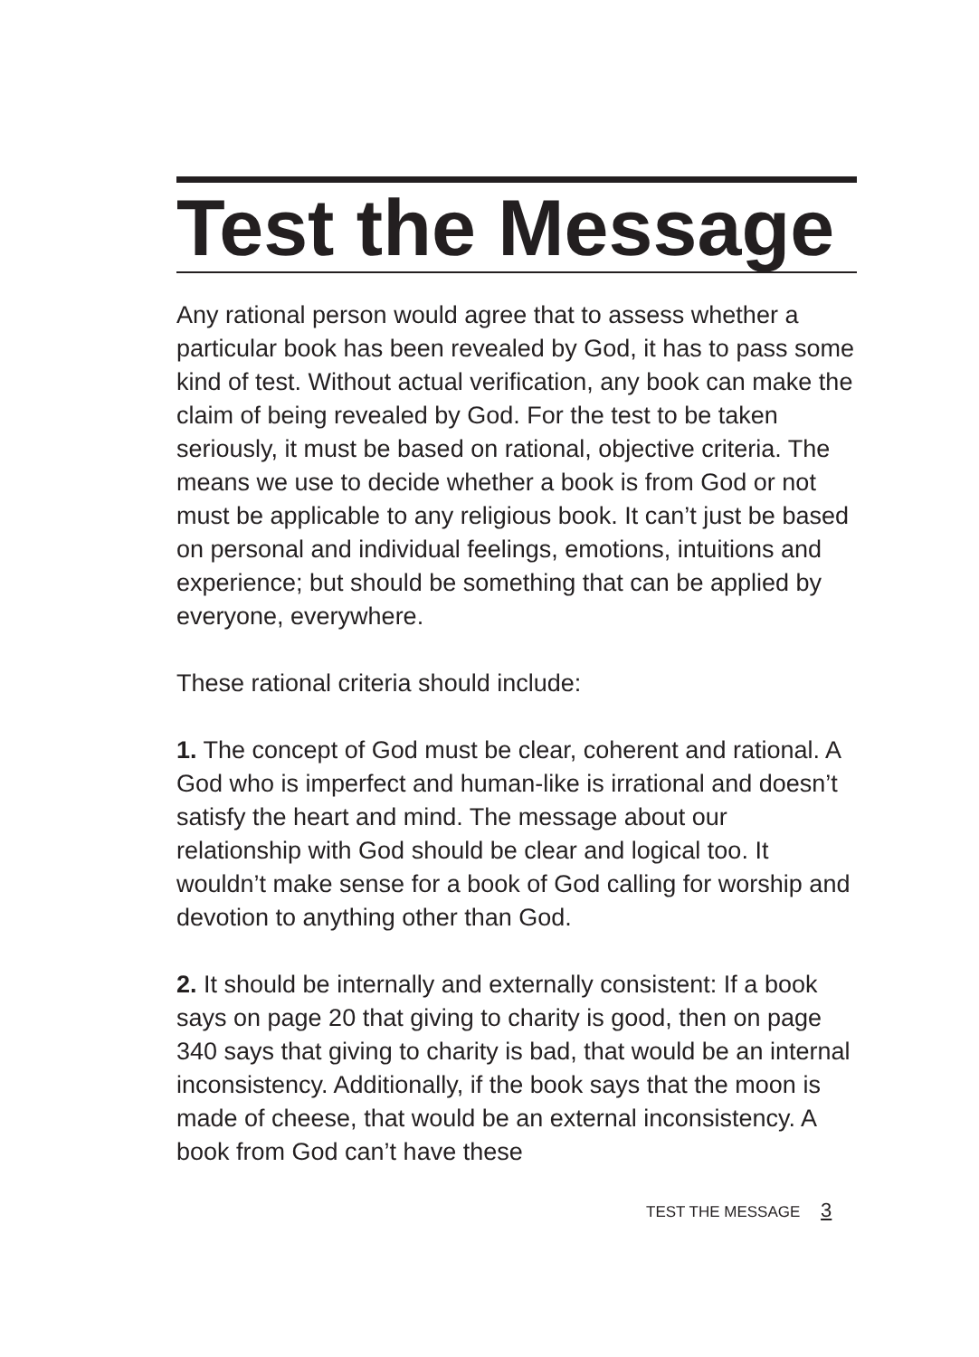Test the Message
Any rational person would agree that to assess whether a particular book has been revealed by God, it has to pass some kind of test. Without actual verification, any book can make the claim of being revealed by God. For the test to be taken seriously, it must be based on rational, objective criteria. The means we use to decide whether a book is from God or not must be applicable to any religious book. It can’t just be based on personal and individual feelings, emotions, intuitions and experience; but should be something that can be applied by everyone, everywhere.
These rational criteria should include:
1. The concept of God must be clear, coherent and rational. A God who is imperfect and human-like is irrational and doesn’t satisfy the heart and mind. The message about our relationship with God should be clear and logical too. It wouldn’t make sense for a book of God calling for worship and devotion to anything other than God.
2. It should be internally and externally consistent: If a book says on page 20 that giving to charity is good, then on page 340 says that giving to charity is bad, that would be an internal inconsistency. Additionally, if the book says that the moon is made of cheese, that would be an external inconsistency. A book from God can’t have these
TEST THE MESSAGE 3